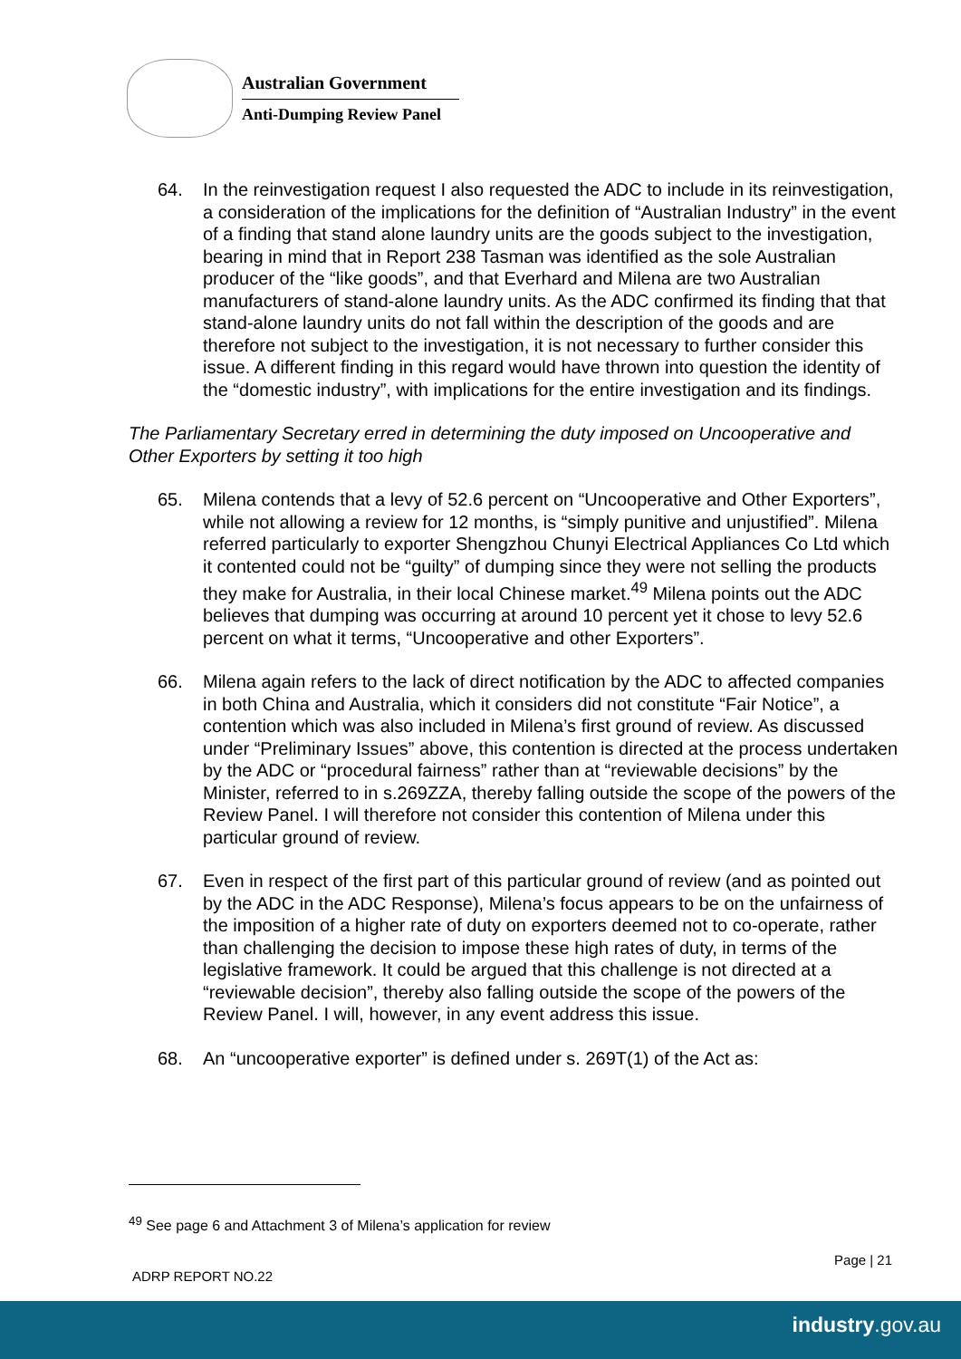Australian Government
Anti-Dumping Review Panel
64. In the reinvestigation request I also requested the ADC to include in its reinvestigation, a consideration of the implications for the definition of “Australian Industry” in the event of a finding that stand alone laundry units are the goods subject to the investigation, bearing in mind that in Report 238 Tasman was identified as the sole Australian producer of the “like goods”, and that Everhard and Milena are two Australian manufacturers of stand-alone laundry units. As the ADC confirmed its finding that that stand-alone laundry units do not fall within the description of the goods and are therefore not subject to the investigation, it is not necessary to further consider this issue. A different finding in this regard would have thrown into question the identity of the “domestic industry”, with implications for the entire investigation and its findings.
The Parliamentary Secretary erred in determining the duty imposed on Uncooperative and Other Exporters by setting it too high
65. Milena contends that a levy of 52.6 percent on “Uncooperative and Other Exporters”, while not allowing a review for 12 months, is “simply punitive and unjustified”. Milena referred particularly to exporter Shengzhou Chunyi Electrical Appliances Co Ltd which it contented could not be “guilty” of dumping since they were not selling the products they make for Australia, in their local Chinese market.<sup>49</sup> Milena points out the ADC believes that dumping was occurring at around 10 percent yet it chose to levy 52.6 percent on what it terms, “Uncooperative and other Exporters”.
66. Milena again refers to the lack of direct notification by the ADC to affected companies in both China and Australia, which it considers did not constitute “Fair Notice”, a contention which was also included in Milena’s first ground of review. As discussed under “Preliminary Issues” above, this contention is directed at the process undertaken by the ADC or “procedural fairness” rather than at “reviewable decisions” by the Minister, referred to in s.269ZZA, thereby falling outside the scope of the powers of the Review Panel. I will therefore not consider this contention of Milena under this particular ground of review.
67. Even in respect of the first part of this particular ground of review (and as pointed out by the ADC in the ADC Response), Milena’s focus appears to be on the unfairness of the imposition of a higher rate of duty on exporters deemed not to co-operate, rather than challenging the decision to impose these high rates of duty, in terms of the legislative framework. It could be argued that this challenge is not directed at a “reviewable decision”, thereby also falling outside the scope of the powers of the Review Panel. I will, however, in any event address this issue.
68. An “uncooperative exporter” is defined under s. 269T(1) of the Act as:
<sup>49</sup> See page 6 and Attachment 3 of Milena’s application for review
Page | 21
ADRP REPORT NO.22
industry.gov.au